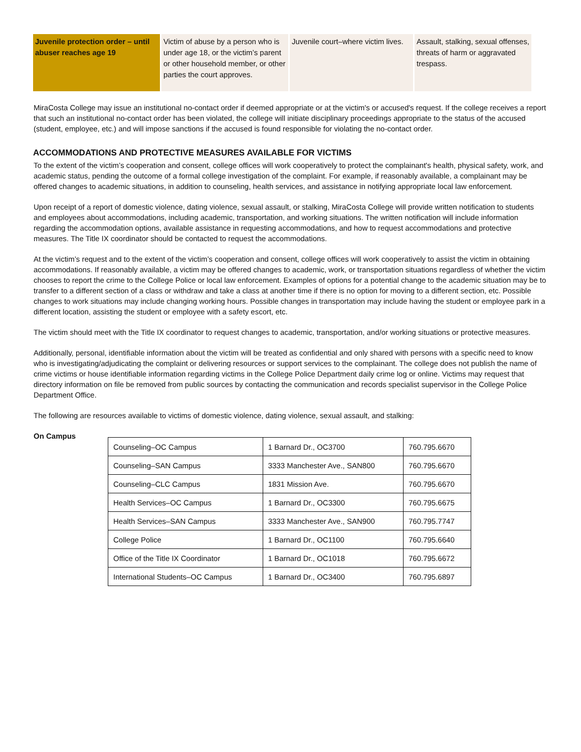| Juvenile protection order – until abuser reaches age 19 | Victim of abuse by a person who is under age 18, or the victim’s parent or other household member, or other parties the court approves. | Juvenile court–where victim lives. | Assault, stalking, sexual offenses, threats of harm or aggravated trespass. |
MiraCosta College may issue an institutional no-contact order if deemed appropriate or at the victim's or accused's request. If the college receives a report that such an institutional no-contact order has been violated, the college will initiate disciplinary proceedings appropriate to the status of the accused (student, employee, etc.) and will impose sanctions if the accused is found responsible for violating the no-contact order.
ACCOMMODATIONS AND PROTECTIVE MEASURES AVAILABLE FOR VICTIMS
To the extent of the victim’s cooperation and consent, college offices will work cooperatively to protect the complainant's health, physical safety, work, and academic status, pending the outcome of a formal college investigation of the complaint. For example, if reasonably available, a complainant may be offered changes to academic situations, in addition to counseling, health services, and assistance in notifying appropriate local law enforcement.
Upon receipt of a report of domestic violence, dating violence, sexual assault, or stalking, MiraCosta College will provide written notification to students and employees about accommodations, including academic, transportation, and working situations. The written notification will include information regarding the accommodation options, available assistance in requesting accommodations, and how to request accommodations and protective measures. The Title IX coordinator should be contacted to request the accommodations.
At the victim’s request and to the extent of the victim’s cooperation and consent, college offices will work cooperatively to assist the victim in obtaining accommodations. If reasonably available, a victim may be offered changes to academic, work, or transportation situations regardless of whether the victim chooses to report the crime to the College Police or local law enforcement. Examples of options for a potential change to the academic situation may be to transfer to a different section of a class or withdraw and take a class at another time if there is no option for moving to a different section, etc. Possible changes to work situations may include changing working hours. Possible changes in transportation may include having the student or employee park in a different location, assisting the student or employee with a safety escort, etc.
The victim should meet with the Title IX coordinator to request changes to academic, transportation, and/or working situations or protective measures.
Additionally, personal, identifiable information about the victim will be treated as confidential and only shared with persons with a specific need to know who is investigating/adjudicating the complaint or delivering resources or support services to the complainant. The college does not publish the name of crime victims or house identifiable information regarding victims in the College Police Department daily crime log or online. Victims may request that directory information on file be removed from public sources by contacting the communication and records specialist supervisor in the College Police Department Office.
The following are resources available to victims of domestic violence, dating violence, sexual assault, and stalking:
On Campus
| Counseling–OC Campus | 1 Barnard Dr., OC3700 | 760.795.6670 |
| Counseling–SAN Campus | 3333 Manchester Ave., SAN800 | 760.795.6670 |
| Counseling–CLC Campus | 1831 Mission Ave. | 760.795.6670 |
| Health Services–OC Campus | 1 Barnard Dr., OC3300 | 760.795.6675 |
| Health Services–SAN Campus | 3333 Manchester Ave., SAN900 | 760.795.7747 |
| College Police | 1 Barnard Dr., OC1100 | 760.795.6640 |
| Office of the Title IX Coordinator | 1 Barnard Dr., OC1018 | 760.795.6672 |
| International Students–OC Campus | 1 Barnard Dr., OC3400 | 760.795.6897 |